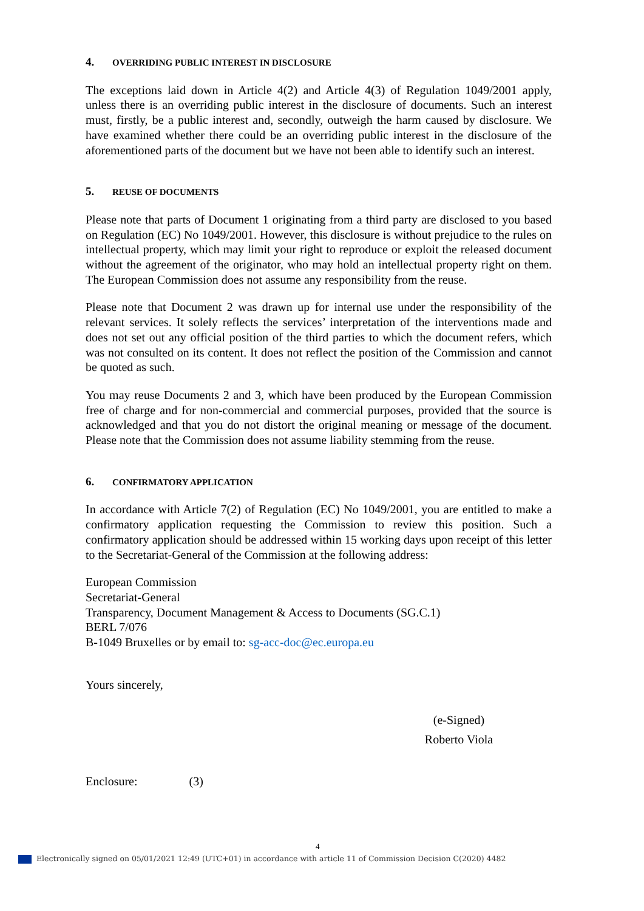4. OVERRIDING PUBLIC INTEREST IN DISCLOSURE
The exceptions laid down in Article 4(2) and Article 4(3) of Regulation 1049/2001 apply, unless there is an overriding public interest in the disclosure of documents. Such an interest must, firstly, be a public interest and, secondly, outweigh the harm caused by disclosure. We have examined whether there could be an overriding public interest in the disclosure of the aforementioned parts of the document but we have not been able to identify such an interest.
5. REUSE OF DOCUMENTS
Please note that parts of Document 1 originating from a third party are disclosed to you based on Regulation (EC) No 1049/2001. However, this disclosure is without prejudice to the rules on intellectual property, which may limit your right to reproduce or exploit the released document without the agreement of the originator, who may hold an intellectual property right on them. The European Commission does not assume any responsibility from the reuse.
Please note that Document 2 was drawn up for internal use under the responsibility of the relevant services. It solely reflects the services’ interpretation of the interventions made and does not set out any official position of the third parties to which the document refers, which was not consulted on its content. It does not reflect the position of the Commission and cannot be quoted as such.
You may reuse Documents 2 and 3, which have been produced by the European Commission free of charge and for non-commercial and commercial purposes, provided that the source is acknowledged and that you do not distort the original meaning or message of the document. Please note that the Commission does not assume liability stemming from the reuse.
6. CONFIRMATORY APPLICATION
In accordance with Article 7(2) of Regulation (EC) No 1049/2001, you are entitled to make a confirmatory application requesting the Commission to review this position. Such a confirmatory application should be addressed within 15 working days upon receipt of this letter to the Secretariat-General of the Commission at the following address:
European Commission
Secretariat-General
Transparency, Document Management & Access to Documents (SG.C.1)
BERL 7/076
B-1049 Bruxelles or by email to: sg-acc-doc@ec.europa.eu
Yours sincerely,
(e-Signed)
Roberto Viola
Enclosure: (3)
4
Electronically signed on 05/01/2021 12:49 (UTC+01) in accordance with article 11 of Commission Decision C(2020) 4482